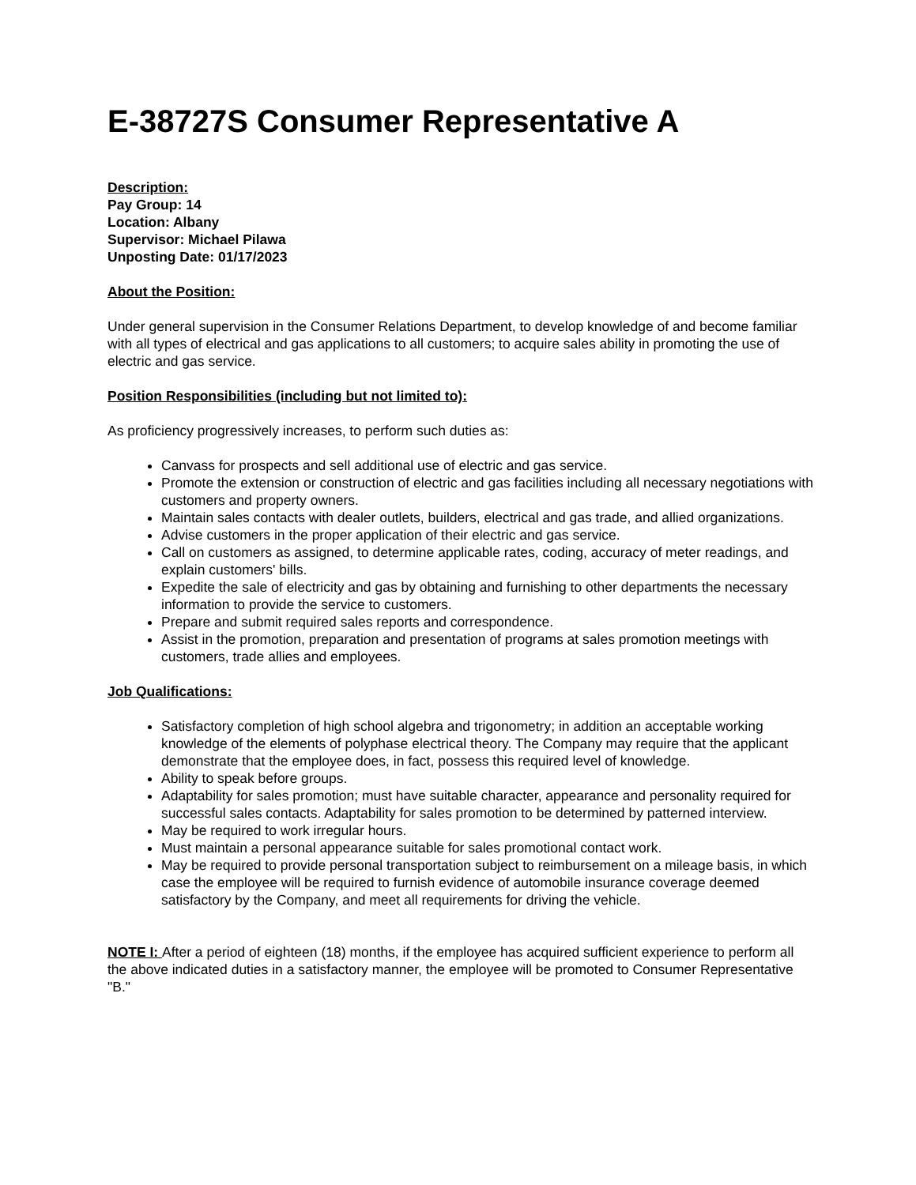E-38727S Consumer Representative A
Description:
Pay Group: 14
Location: Albany
Supervisor: Michael Pilawa
Unposting Date: 01/17/2023
About the Position:
Under general supervision in the Consumer Relations Department, to develop knowledge of and become familiar with all types of electrical and gas applications to all customers; to acquire sales ability in promoting the use of electric and gas service.
Position Responsibilities (including but not limited to):
As proficiency progressively increases, to perform such duties as:
Canvass for prospects and sell additional use of electric and gas service.
Promote the extension or construction of electric and gas facilities including all necessary negotiations with customers and property owners.
Maintain sales contacts with dealer outlets, builders, electrical and gas trade, and allied organizations.
Advise customers in the proper application of their electric and gas service.
Call on customers as assigned, to determine applicable rates, coding, accuracy of meter readings, and explain customers' bills.
Expedite the sale of electricity and gas by obtaining and furnishing to other departments the necessary information to provide the service to customers.
Prepare and submit required sales reports and correspondence.
Assist in the promotion, preparation and presentation of programs at sales promotion meetings with customers, trade allies and employees.
Job Qualifications:
Satisfactory completion of high school algebra and trigonometry; in addition an acceptable working knowledge of the elements of polyphase electrical theory. The Company may require that the applicant demonstrate that the employee does, in fact, possess this required level of knowledge.
Ability to speak before groups.
Adaptability for sales promotion; must have suitable character, appearance and personality required for successful sales contacts. Adaptability for sales promotion to be determined by patterned interview.
May be required to work irregular hours.
Must maintain a personal appearance suitable for sales promotional contact work.
May be required to provide personal transportation subject to reimbursement on a mileage basis, in which case the employee will be required to furnish evidence of automobile insurance coverage deemed satisfactory by the Company, and meet all requirements for driving the vehicle.
NOTE I: After a period of eighteen (18) months, if the employee has acquired sufficient experience to perform all the above indicated duties in a satisfactory manner, the employee will be promoted to Consumer Representative "B."